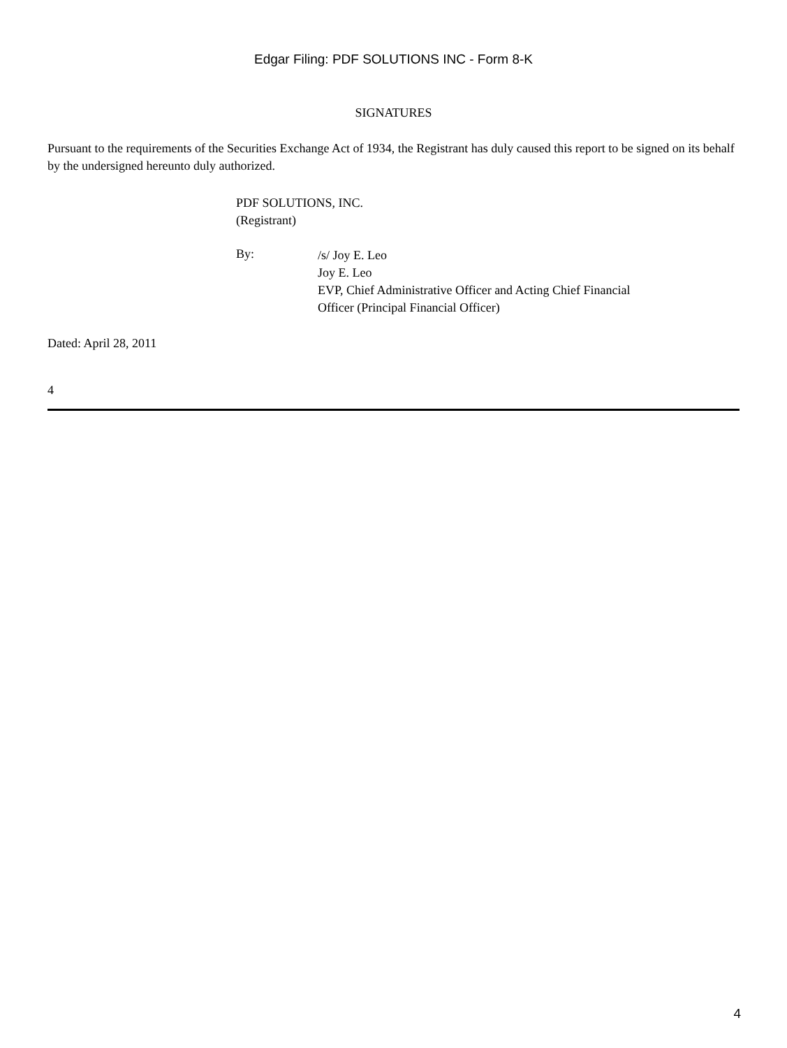Edgar Filing: PDF SOLUTIONS INC - Form 8-K
SIGNATURES
Pursuant to the requirements of the Securities Exchange Act of 1934, the Registrant has duly caused this report to be signed on its behalf by the undersigned hereunto duly authorized.
PDF SOLUTIONS, INC.
(Registrant)
By:
/s/ Joy E. Leo
Joy E. Leo
EVP, Chief Administrative Officer and Acting Chief Financial
Officer (Principal Financial Officer)
Dated: April 28, 2011
4
4